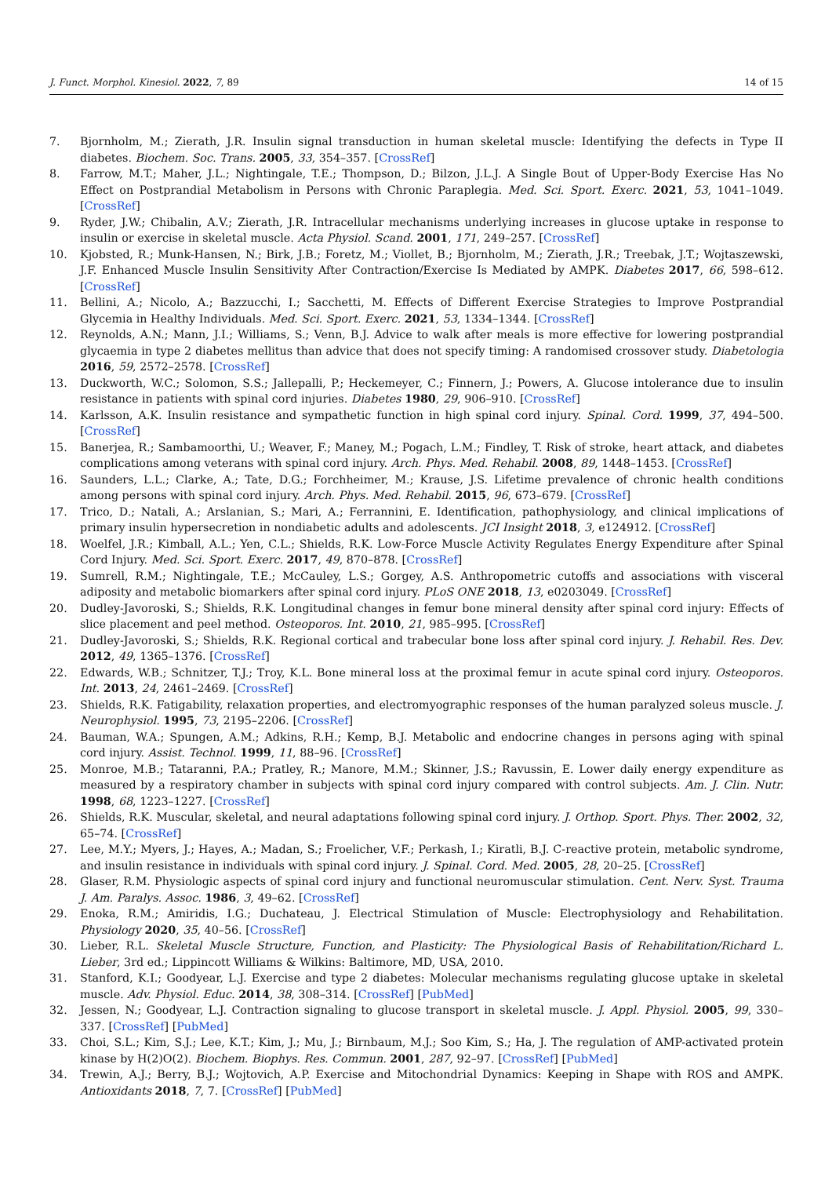J. Funct. Morphol. Kinesiol. 2022, 7, 89 14 of 15
7. Bjornholm, M.; Zierath, J.R. Insulin signal transduction in human skeletal muscle: Identifying the defects in Type II diabetes. Biochem. Soc. Trans. 2005, 33, 354–357. [CrossRef]
8. Farrow, M.T.; Maher, J.L.; Nightingale, T.E.; Thompson, D.; Bilzon, J.L.J. A Single Bout of Upper-Body Exercise Has No Effect on Postprandial Metabolism in Persons with Chronic Paraplegia. Med. Sci. Sport. Exerc. 2021, 53, 1041–1049. [CrossRef]
9. Ryder, J.W.; Chibalin, A.V.; Zierath, J.R. Intracellular mechanisms underlying increases in glucose uptake in response to insulin or exercise in skeletal muscle. Acta Physiol. Scand. 2001, 171, 249–257. [CrossRef]
10. Kjobsted, R.; Munk-Hansen, N.; Birk, J.B.; Foretz, M.; Viollet, B.; Bjornholm, M.; Zierath, J.R.; Treebak, J.T.; Wojtaszewski, J.F. Enhanced Muscle Insulin Sensitivity After Contraction/Exercise Is Mediated by AMPK. Diabetes 2017, 66, 598–612. [CrossRef]
11. Bellini, A.; Nicolo, A.; Bazzucchi, I.; Sacchetti, M. Effects of Different Exercise Strategies to Improve Postprandial Glycemia in Healthy Individuals. Med. Sci. Sport. Exerc. 2021, 53, 1334–1344. [CrossRef]
12. Reynolds, A.N.; Mann, J.I.; Williams, S.; Venn, B.J. Advice to walk after meals is more effective for lowering postprandial glycaemia in type 2 diabetes mellitus than advice that does not specify timing: A randomised crossover study. Diabetologia 2016, 59, 2572–2578. [CrossRef]
13. Duckworth, W.C.; Solomon, S.S.; Jallepalli, P.; Heckemeyer, C.; Finnern, J.; Powers, A. Glucose intolerance due to insulin resistance in patients with spinal cord injuries. Diabetes 1980, 29, 906–910. [CrossRef]
14. Karlsson, A.K. Insulin resistance and sympathetic function in high spinal cord injury. Spinal. Cord. 1999, 37, 494–500. [CrossRef]
15. Banerjea, R.; Sambamoorthi, U.; Weaver, F.; Maney, M.; Pogach, L.M.; Findley, T. Risk of stroke, heart attack, and diabetes complications among veterans with spinal cord injury. Arch. Phys. Med. Rehabil. 2008, 89, 1448–1453. [CrossRef]
16. Saunders, L.L.; Clarke, A.; Tate, D.G.; Forchheimer, M.; Krause, J.S. Lifetime prevalence of chronic health conditions among persons with spinal cord injury. Arch. Phys. Med. Rehabil. 2015, 96, 673–679. [CrossRef]
17. Trico, D.; Natali, A.; Arslanian, S.; Mari, A.; Ferrannini, E. Identification, pathophysiology, and clinical implications of primary insulin hypersecretion in nondiabetic adults and adolescents. JCI Insight 2018, 3, e124912. [CrossRef]
18. Woelfel, J.R.; Kimball, A.L.; Yen, C.L.; Shields, R.K. Low-Force Muscle Activity Regulates Energy Expenditure after Spinal Cord Injury. Med. Sci. Sport. Exerc. 2017, 49, 870–878. [CrossRef]
19. Sumrell, R.M.; Nightingale, T.E.; McCauley, L.S.; Gorgey, A.S. Anthropometric cutoffs and associations with visceral adiposity and metabolic biomarkers after spinal cord injury. PLoS ONE 2018, 13, e0203049. [CrossRef]
20. Dudley-Javoroski, S.; Shields, R.K. Longitudinal changes in femur bone mineral density after spinal cord injury: Effects of slice placement and peel method. Osteoporos. Int. 2010, 21, 985–995. [CrossRef]
21. Dudley-Javoroski, S.; Shields, R.K. Regional cortical and trabecular bone loss after spinal cord injury. J. Rehabil. Res. Dev. 2012, 49, 1365–1376. [CrossRef]
22. Edwards, W.B.; Schnitzer, T.J.; Troy, K.L. Bone mineral loss at the proximal femur in acute spinal cord injury. Osteoporos. Int. 2013, 24, 2461–2469. [CrossRef]
23. Shields, R.K. Fatigability, relaxation properties, and electromyographic responses of the human paralyzed soleus muscle. J. Neurophysiol. 1995, 73, 2195–2206. [CrossRef]
24. Bauman, W.A.; Spungen, A.M.; Adkins, R.H.; Kemp, B.J. Metabolic and endocrine changes in persons aging with spinal cord injury. Assist. Technol. 1999, 11, 88–96. [CrossRef]
25. Monroe, M.B.; Tataranni, P.A.; Pratley, R.; Manore, M.M.; Skinner, J.S.; Ravussin, E. Lower daily energy expenditure as measured by a respiratory chamber in subjects with spinal cord injury compared with control subjects. Am. J. Clin. Nutr. 1998, 68, 1223–1227. [CrossRef]
26. Shields, R.K. Muscular, skeletal, and neural adaptations following spinal cord injury. J. Orthop. Sport. Phys. Ther. 2002, 32, 65–74. [CrossRef]
27. Lee, M.Y.; Myers, J.; Hayes, A.; Madan, S.; Froelicher, V.F.; Perkash, I.; Kiratli, B.J. C-reactive protein, metabolic syndrome, and insulin resistance in individuals with spinal cord injury. J. Spinal. Cord. Med. 2005, 28, 20–25. [CrossRef]
28. Glaser, R.M. Physiologic aspects of spinal cord injury and functional neuromuscular stimulation. Cent. Nerv. Syst. Trauma J. Am. Paralys. Assoc. 1986, 3, 49–62. [CrossRef]
29. Enoka, R.M.; Amiridis, I.G.; Duchateau, J. Electrical Stimulation of Muscle: Electrophysiology and Rehabilitation. Physiology 2020, 35, 40–56. [CrossRef]
30. Lieber, R.L. Skeletal Muscle Structure, Function, and Plasticity: The Physiological Basis of Rehabilitation/Richard L. Lieber, 3rd ed.; Lippincott Williams & Wilkins: Baltimore, MD, USA, 2010.
31. Stanford, K.I.; Goodyear, L.J. Exercise and type 2 diabetes: Molecular mechanisms regulating glucose uptake in skeletal muscle. Adv. Physiol. Educ. 2014, 38, 308–314. [CrossRef] [PubMed]
32. Jessen, N.; Goodyear, L.J. Contraction signaling to glucose transport in skeletal muscle. J. Appl. Physiol. 2005, 99, 330–337. [CrossRef] [PubMed]
33. Choi, S.L.; Kim, S.J.; Lee, K.T.; Kim, J.; Mu, J.; Birnbaum, M.J.; Soo Kim, S.; Ha, J. The regulation of AMP-activated protein kinase by H(2)O(2). Biochem. Biophys. Res. Commun. 2001, 287, 92–97. [CrossRef] [PubMed]
34. Trewin, A.J.; Berry, B.J.; Wojtovich, A.P. Exercise and Mitochondrial Dynamics: Keeping in Shape with ROS and AMPK. Antioxidants 2018, 7, 7. [CrossRef] [PubMed]